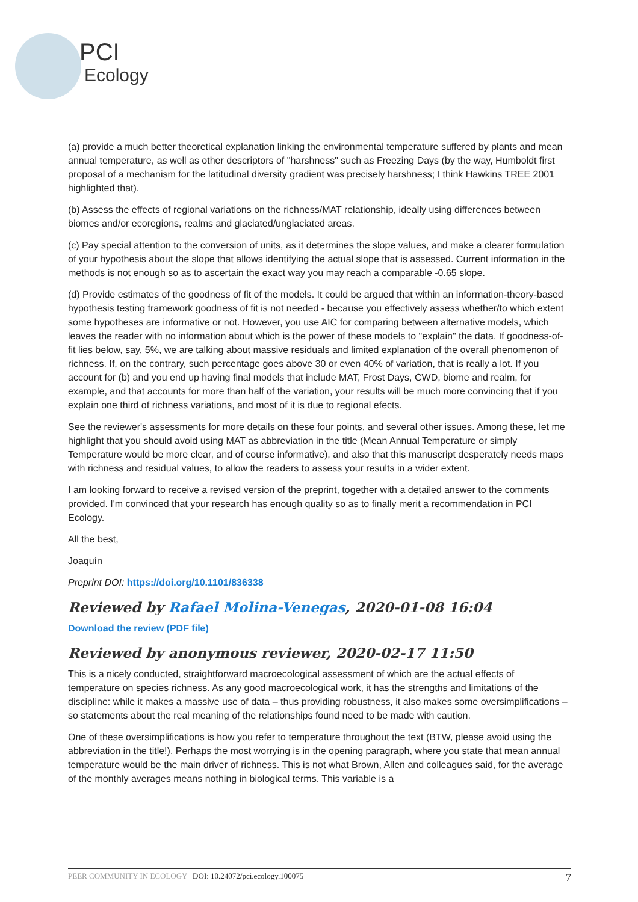PCI
Ecology
(a) provide a much better theoretical explanation linking the environmental temperature suffered by plants and mean annual temperature, as well as other descriptors of "harshness" such as Freezing Days (by the way, Humboldt first proposal of a mechanism for the latitudinal diversity gradient was precisely harshness; I think Hawkins TREE 2001 highlighted that).
(b) Assess the effects of regional variations on the richness/MAT relationship, ideally using differences between biomes and/or ecoregions, realms and glaciated/unglaciated areas.
(c) Pay special attention to the conversion of units, as it determines the slope values, and make a clearer formulation of your hypothesis about the slope that allows identifying the actual slope that is assessed. Current information in the methods is not enough so as to ascertain the exact way you may reach a comparable -0.65 slope.
(d) Provide estimates of the goodness of fit of the models. It could be argued that within an information-theory-based hypothesis testing framework goodness of fit is not needed - because you effectively assess whether/to which extent some hypotheses are informative or not. However, you use AIC for comparing between alternative models, which leaves the reader with no information about which is the power of these models to "explain" the data. If goodness-of-fit lies below, say, 5%, we are talking about massive residuals and limited explanation of the overall phenomenon of richness. If, on the contrary, such percentage goes above 30 or even 40% of variation, that is really a lot. If you account for (b) and you end up having final models that include MAT, Frost Days, CWD, biome and realm, for example, and that accounts for more than half of the variation, your results will be much more convincing that if you explain one third of richness variations, and most of it is due to regional efects.
See the reviewer's assessments for more details on these four points, and several other issues. Among these, let me highlight that you should avoid using MAT as abbreviation in the title (Mean Annual Temperature or simply Temperature would be more clear, and of course informative), and also that this manuscript desperately needs maps with richness and residual values, to allow the readers to assess your results in a wider extent.
I am looking forward to receive a revised version of the preprint, together with a detailed answer to the comments provided. I'm convinced that your research has enough quality so as to finally merit a recommendation in PCI Ecology.
All the best,
Joaquín
Preprint DOI: https://doi.org/10.1101/836338
Reviewed by Rafael Molina-Venegas, 2020-01-08 16:04
Download the review (PDF file)
Reviewed by anonymous reviewer, 2020-02-17 11:50
This is a nicely conducted, straightforward macroecological assessment of which are the actual effects of temperature on species richness. As any good macroecological work, it has the strengths and limitations of the discipline: while it makes a massive use of data – thus providing robustness, it also makes some oversimplifications – so statements about the real meaning of the relationships found need to be made with caution.
One of these oversimplifications is how you refer to temperature throughout the text (BTW, please avoid using the abbreviation in the title!). Perhaps the most worrying is in the opening paragraph, where you state that mean annual temperature would be the main driver of richness. This is not what Brown, Allen and colleagues said, for the average of the monthly averages means nothing in biological terms. This variable is a
PEER COMMUNITY IN ECOLOGY | DOI: 10.24072/pci.ecology.100075
7